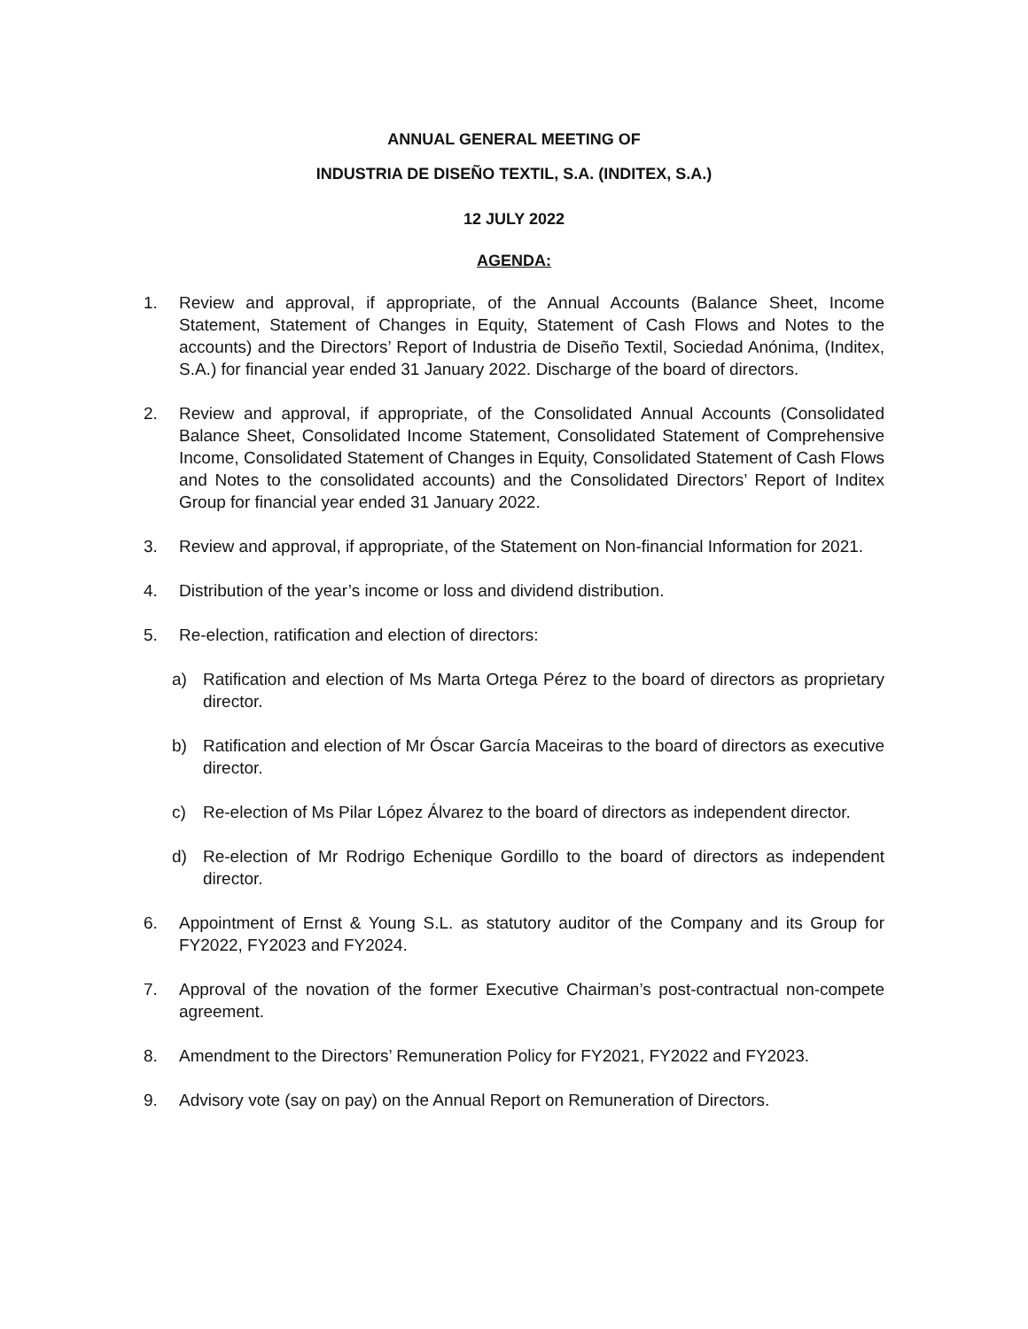ANNUAL GENERAL MEETING OF
INDUSTRIA DE DISEÑO TEXTIL, S.A. (INDITEX, S.A.)
12 JULY 2022
AGENDA:
1. Review and approval, if appropriate, of the Annual Accounts (Balance Sheet, Income Statement, Statement of Changes in Equity, Statement of Cash Flows and Notes to the accounts) and the Directors’ Report of Industria de Diseño Textil, Sociedad Anónima, (Inditex, S.A.) for financial year ended 31 January 2022. Discharge of the board of directors.
2. Review and approval, if appropriate, of the Consolidated Annual Accounts (Consolidated Balance Sheet, Consolidated Income Statement, Consolidated Statement of Comprehensive Income, Consolidated Statement of Changes in Equity, Consolidated Statement of Cash Flows and Notes to the consolidated accounts) and the Consolidated Directors’ Report of Inditex Group for financial year ended 31 January 2022.
3. Review and approval, if appropriate, of the Statement on Non-financial Information for 2021.
4. Distribution of the year’s income or loss and dividend distribution.
5. Re-election, ratification and election of directors:
a) Ratification and election of Ms Marta Ortega Pérez to the board of directors as proprietary director.
b) Ratification and election of Mr Óscar García Maceiras to the board of directors as executive director.
c) Re-election of Ms Pilar López Álvarez to the board of directors as independent director.
d) Re-election of Mr Rodrigo Echenique Gordillo to the board of directors as independent director.
6. Appointment of Ernst & Young S.L. as statutory auditor of the Company and its Group for FY2022, FY2023 and FY2024.
7. Approval of the novation of the former Executive Chairman’s post-contractual non-compete agreement.
8. Amendment to the Directors’ Remuneration Policy for FY2021, FY2022 and FY2023.
9. Advisory vote (say on pay) on the Annual Report on Remuneration of Directors.